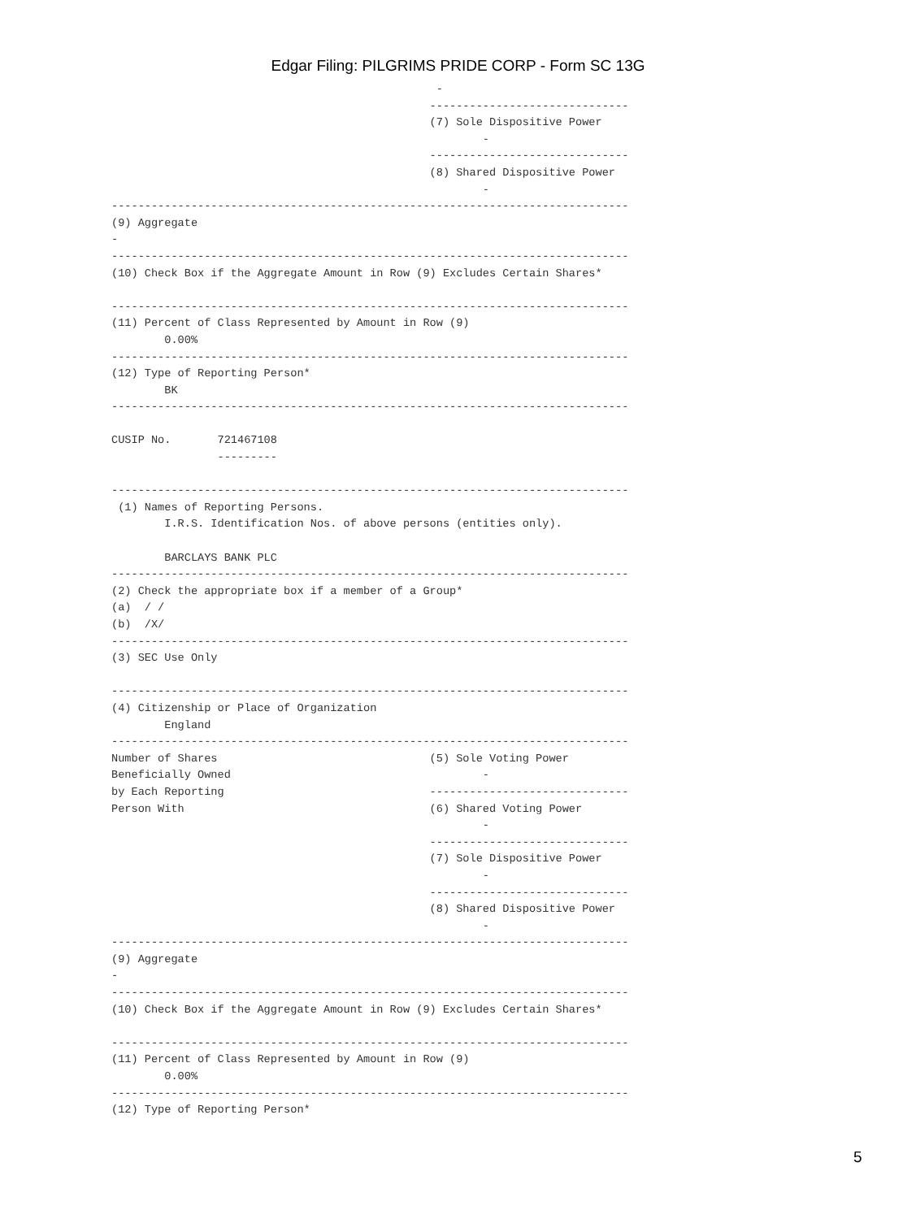Edgar Filing: PILGRIMS PRIDE CORP - Form SC 13G
                                                 -
                                                ------------------------------
                                                (7) Sole Dispositive Power
                                                        -
                                                ------------------------------
                                                (8) Shared Dispositive Power
                                                        -
------------------------------------------------------------------------------
(9) Aggregate
-
------------------------------------------------------------------------------
(10) Check Box if the Aggregate Amount in Row (9) Excludes Certain Shares*

------------------------------------------------------------------------------
(11) Percent of Class Represented by Amount in Row (9)
        0.00%
------------------------------------------------------------------------------
(12) Type of Reporting Person*
        BK
------------------------------------------------------------------------------

CUSIP No.       721467108
                ---------

------------------------------------------------------------------------------
 (1) Names of Reporting Persons.
        I.R.S. Identification Nos. of above persons (entities only).

        BARCLAYS BANK PLC
------------------------------------------------------------------------------
(2) Check the appropriate box if a member of a Group*
(a)  / /
(b)  /X/
------------------------------------------------------------------------------
(3) SEC Use Only

------------------------------------------------------------------------------
(4) Citizenship or Place of Organization
        England
------------------------------------------------------------------------------
Number of Shares                                (5) Sole Voting Power
Beneficially Owned                                      -
by Each Reporting                               ------------------------------
Person With                                     (6) Shared Voting Power
                                                        -
                                                ------------------------------
                                                (7) Sole Dispositive Power
                                                        -
                                                ------------------------------
                                                (8) Shared Dispositive Power
                                                        -
------------------------------------------------------------------------------
(9) Aggregate
-
------------------------------------------------------------------------------
(10) Check Box if the Aggregate Amount in Row (9) Excludes Certain Shares*

------------------------------------------------------------------------------
(11) Percent of Class Represented by Amount in Row (9)
        0.00%
------------------------------------------------------------------------------
(12) Type of Reporting Person*
5